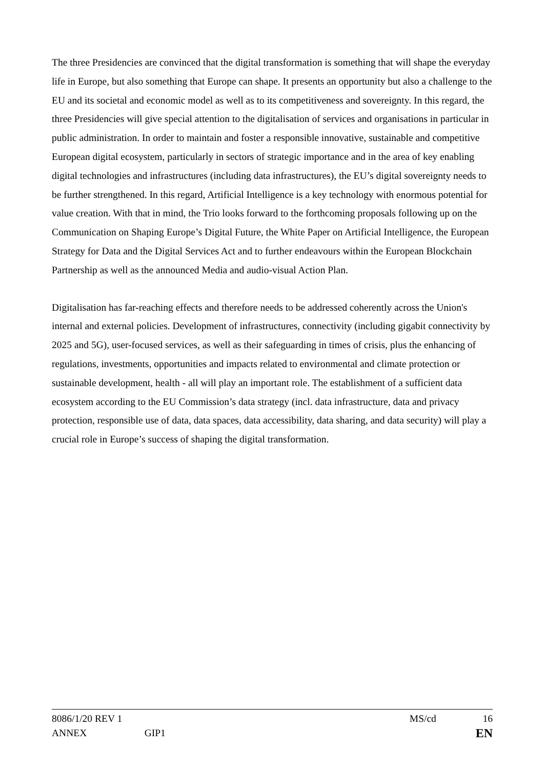The three Presidencies are convinced that the digital transformation is something that will shape the everyday life in Europe, but also something that Europe can shape. It presents an opportunity but also a challenge to the EU and its societal and economic model as well as to its competitiveness and sovereignty. In this regard, the three Presidencies will give special attention to the digitalisation of services and organisations in particular in public administration. In order to maintain and foster a responsible innovative, sustainable and competitive European digital ecosystem, particularly in sectors of strategic importance and in the area of key enabling digital technologies and infrastructures (including data infrastructures), the EU’s digital sovereignty needs to be further strengthened. In this regard, Artificial Intelligence is a key technology with enormous potential for value creation. With that in mind, the Trio looks forward to the forthcoming proposals following up on the Communication on Shaping Europe’s Digital Future, the White Paper on Artificial Intelligence, the European Strategy for Data and the Digital Services Act and to further endeavours within the European Blockchain Partnership as well as the announced Media and audio-visual Action Plan.
Digitalisation has far-reaching effects and therefore needs to be addressed coherently across the Union's internal and external policies. Development of infrastructures, connectivity (including gigabit connectivity by 2025 and 5G), user-focused services, as well as their safeguarding in times of crisis, plus the enhancing of regulations, investments, opportunities and impacts related to environmental and climate protection or sustainable development, health - all will play an important role. The establishment of a sufficient data ecosystem according to the EU Commission’s data strategy (incl. data infrastructure, data and privacy protection, responsible use of data, data spaces, data accessibility, data sharing, and data security) will play a crucial role in Europe’s success of shaping the digital transformation.
8086/1/20 REV 1 MS/cd 16
ANNEX GIP1 EN